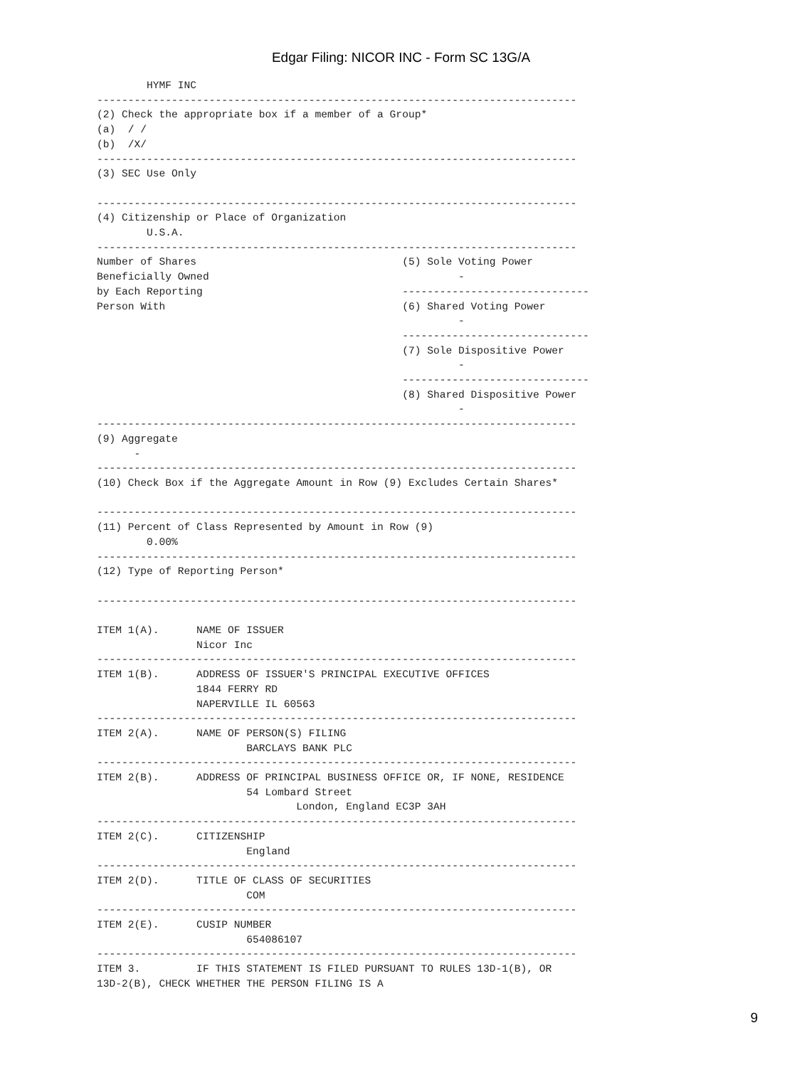Edgar Filing: NICOR INC - Form SC 13G/A
        HYMF INC
-----------------------------------------------------------------------------
(2) Check the appropriate box if a member of a Group*
(a)  / /
(b)  /X/
-----------------------------------------------------------------------------
(3) SEC Use Only

-----------------------------------------------------------------------------
(4) Citizenship or Place of Organization
        U.S.A.
-----------------------------------------------------------------------------
Number of Shares                                 (5) Sole Voting Power
Beneficially Owned                                        -
by Each Reporting                                ------------------------------
Person With                                      (6) Shared Voting Power
                                                          -
                                                 ------------------------------
                                                 (7) Sole Dispositive Power
                                                          -
                                                 ------------------------------
                                                 (8) Shared Dispositive Power
                                                          -
-----------------------------------------------------------------------------
(9) Aggregate
      -
-----------------------------------------------------------------------------
(10) Check Box if the Aggregate Amount in Row (9) Excludes Certain Shares*

-----------------------------------------------------------------------------
(11) Percent of Class Represented by Amount in Row (9)
        0.00%
-----------------------------------------------------------------------------
(12) Type of Reporting Person*

-----------------------------------------------------------------------------

ITEM 1(A).      NAME OF ISSUER
                Nicor Inc
-----------------------------------------------------------------------------
ITEM 1(B).      ADDRESS OF ISSUER'S PRINCIPAL EXECUTIVE OFFICES
                1844 FERRY RD
                NAPERVILLE IL 60563
-----------------------------------------------------------------------------
ITEM 2(A).      NAME OF PERSON(S) FILING
                        BARCLAYS BANK PLC
-----------------------------------------------------------------------------
ITEM 2(B).      ADDRESS OF PRINCIPAL BUSINESS OFFICE OR, IF NONE, RESIDENCE
                        54 Lombard Street
                                London, England EC3P 3AH
-----------------------------------------------------------------------------
ITEM 2(C).      CITIZENSHIP
                        England
-----------------------------------------------------------------------------
ITEM 2(D).      TITLE OF CLASS OF SECURITIES
                        COM
-----------------------------------------------------------------------------
ITEM 2(E).      CUSIP NUMBER
                        654086107
-----------------------------------------------------------------------------
ITEM 3.         IF THIS STATEMENT IS FILED PURSUANT TO RULES 13D-1(B), OR
13D-2(B), CHECK WHETHER THE PERSON FILING IS A
9